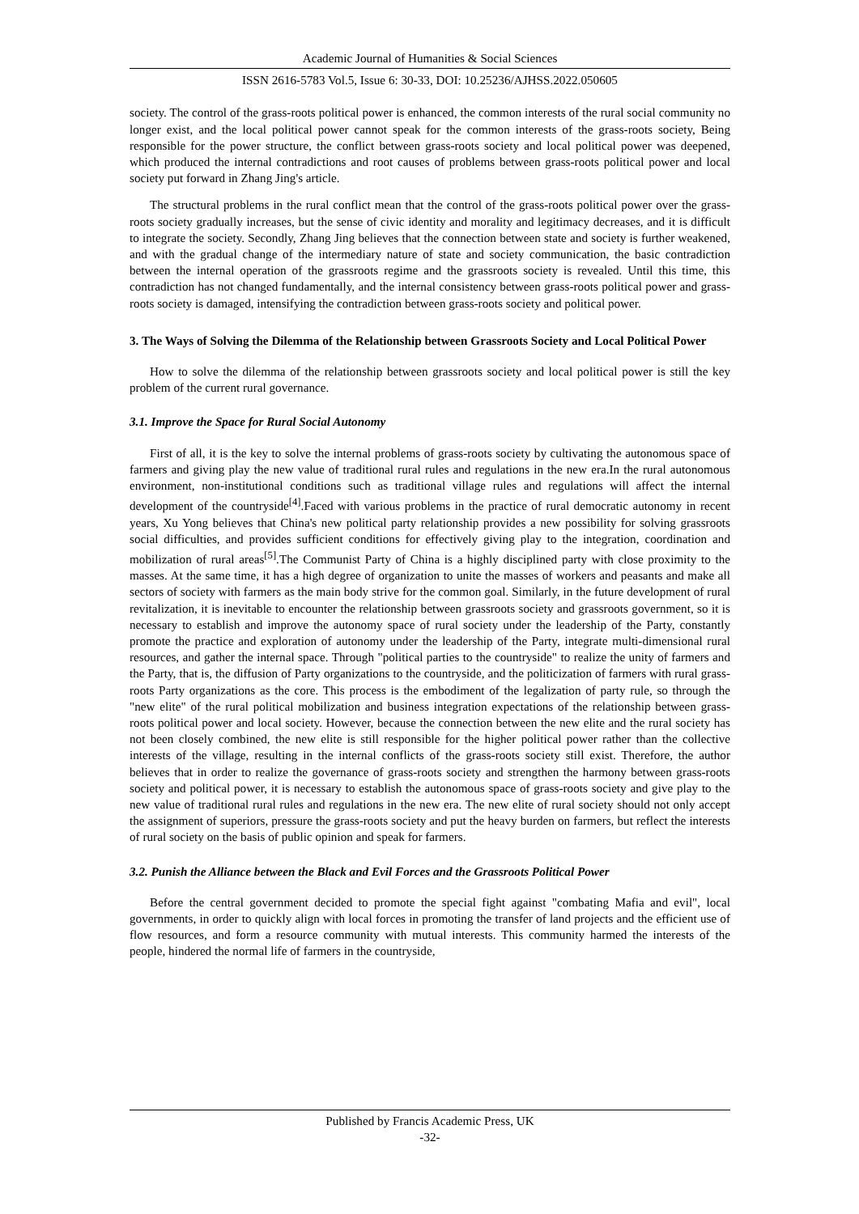Academic Journal of Humanities & Social Sciences
ISSN 2616-5783 Vol.5, Issue 6: 30-33, DOI: 10.25236/AJHSS.2022.050605
society. The control of the grass-roots political power is enhanced, the common interests of the rural social community no longer exist, and the local political power cannot speak for the common interests of the grass-roots society, Being responsible for the power structure, the conflict between grass-roots society and local political power was deepened, which produced the internal contradictions and root causes of problems between grass-roots political power and local society put forward in Zhang Jing's article.
The structural problems in the rural conflict mean that the control of the grass-roots political power over the grass-roots society gradually increases, but the sense of civic identity and morality and legitimacy decreases, and it is difficult to integrate the society. Secondly, Zhang Jing believes that the connection between state and society is further weakened, and with the gradual change of the intermediary nature of state and society communication, the basic contradiction between the internal operation of the grassroots regime and the grassroots society is revealed. Until this time, this contradiction has not changed fundamentally, and the internal consistency between grass-roots political power and grass-roots society is damaged, intensifying the contradiction between grass-roots society and political power.
3. The Ways of Solving the Dilemma of the Relationship between Grassroots Society and Local Political Power
How to solve the dilemma of the relationship between grassroots society and local political power is still the key problem of the current rural governance.
3.1. Improve the Space for Rural Social Autonomy
First of all, it is the key to solve the internal problems of grass-roots society by cultivating the autonomous space of farmers and giving play the new value of traditional rural rules and regulations in the new era.In the rural autonomous environment, non-institutional conditions such as traditional village rules and regulations will affect the internal development of the countryside<sup>[4]</sup>.Faced with various problems in the practice of rural democratic autonomy in recent years, Xu Yong believes that China's new political party relationship provides a new possibility for solving grassroots social difficulties, and provides sufficient conditions for effectively giving play to the integration, coordination and mobilization of rural areas<sup>[5]</sup>.The Communist Party of China is a highly disciplined party with close proximity to the masses. At the same time, it has a high degree of organization to unite the masses of workers and peasants and make all sectors of society with farmers as the main body strive for the common goal. Similarly, in the future development of rural revitalization, it is inevitable to encounter the relationship between grassroots society and grassroots government, so it is necessary to establish and improve the autonomy space of rural society under the leadership of the Party, constantly promote the practice and exploration of autonomy under the leadership of the Party, integrate multi-dimensional rural resources, and gather the internal space. Through "political parties to the countryside" to realize the unity of farmers and the Party, that is, the diffusion of Party organizations to the countryside, and the politicization of farmers with rural grass-roots Party organizations as the core. This process is the embodiment of the legalization of party rule, so through the "new elite" of the rural political mobilization and business integration expectations of the relationship between grass-roots political power and local society. However, because the connection between the new elite and the rural society has not been closely combined, the new elite is still responsible for the higher political power rather than the collective interests of the village, resulting in the internal conflicts of the grass-roots society still exist. Therefore, the author believes that in order to realize the governance of grass-roots society and strengthen the harmony between grass-roots society and political power, it is necessary to establish the autonomous space of grass-roots society and give play to the new value of traditional rural rules and regulations in the new era. The new elite of rural society should not only accept the assignment of superiors, pressure the grass-roots society and put the heavy burden on farmers, but reflect the interests of rural society on the basis of public opinion and speak for farmers.
3.2. Punish the Alliance between the Black and Evil Forces and the Grassroots Political Power
Before the central government decided to promote the special fight against "combating Mafia and evil", local governments, in order to quickly align with local forces in promoting the transfer of land projects and the efficient use of flow resources, and form a resource community with mutual interests. This community harmed the interests of the people, hindered the normal life of farmers in the countryside,
Published by Francis Academic Press, UK
-32-